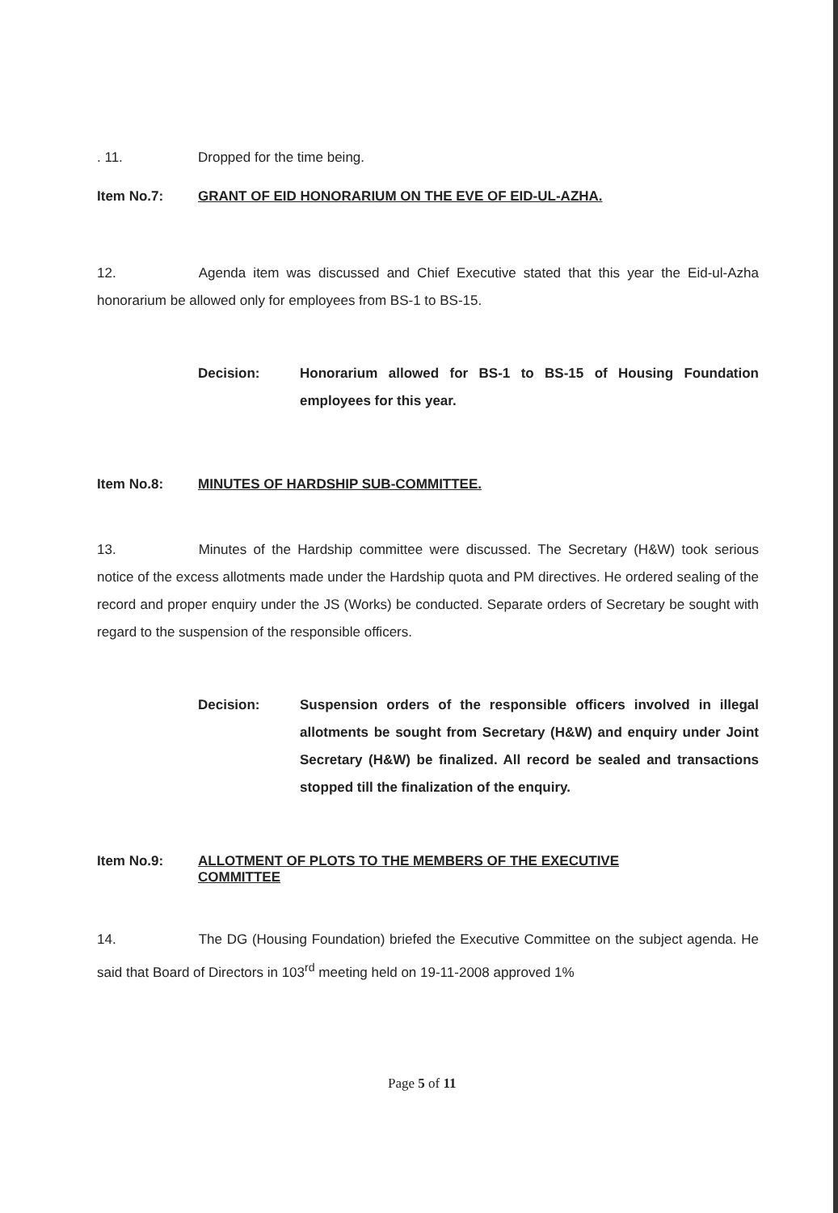. 11. Dropped for the time being.
Item No.7: GRANT OF EID HONORARIUM ON THE EVE OF EID-UL-AZHA.
12. Agenda item was discussed and Chief Executive stated that this year the Eid-ul-Azha honorarium be allowed only for employees from BS-1 to BS-15.
Decision: Honorarium allowed for BS-1 to BS-15 of Housing Foundation employees for this year.
Item No.8: MINUTES OF HARDSHIP SUB-COMMITTEE.
13. Minutes of the Hardship committee were discussed. The Secretary (H&W) took serious notice of the excess allotments made under the Hardship quota and PM directives. He ordered sealing of the record and proper enquiry under the JS (Works) be conducted. Separate orders of Secretary be sought with regard to the suspension of the responsible officers.
Decision: Suspension orders of the responsible officers involved in illegal allotments be sought from Secretary (H&W) and enquiry under Joint Secretary (H&W) be finalized. All record be sealed and transactions stopped till the finalization of the enquiry.
Item No.9: ALLOTMENT OF PLOTS TO THE MEMBERS OF THE EXECUTIVE
COMMITTEE
14. The DG (Housing Foundation) briefed the Executive Committee on the subject agenda. He said that Board of Directors in 103<sup>rd</sup> meeting held on 19-11-2008 approved 1%
Page 5 of 11